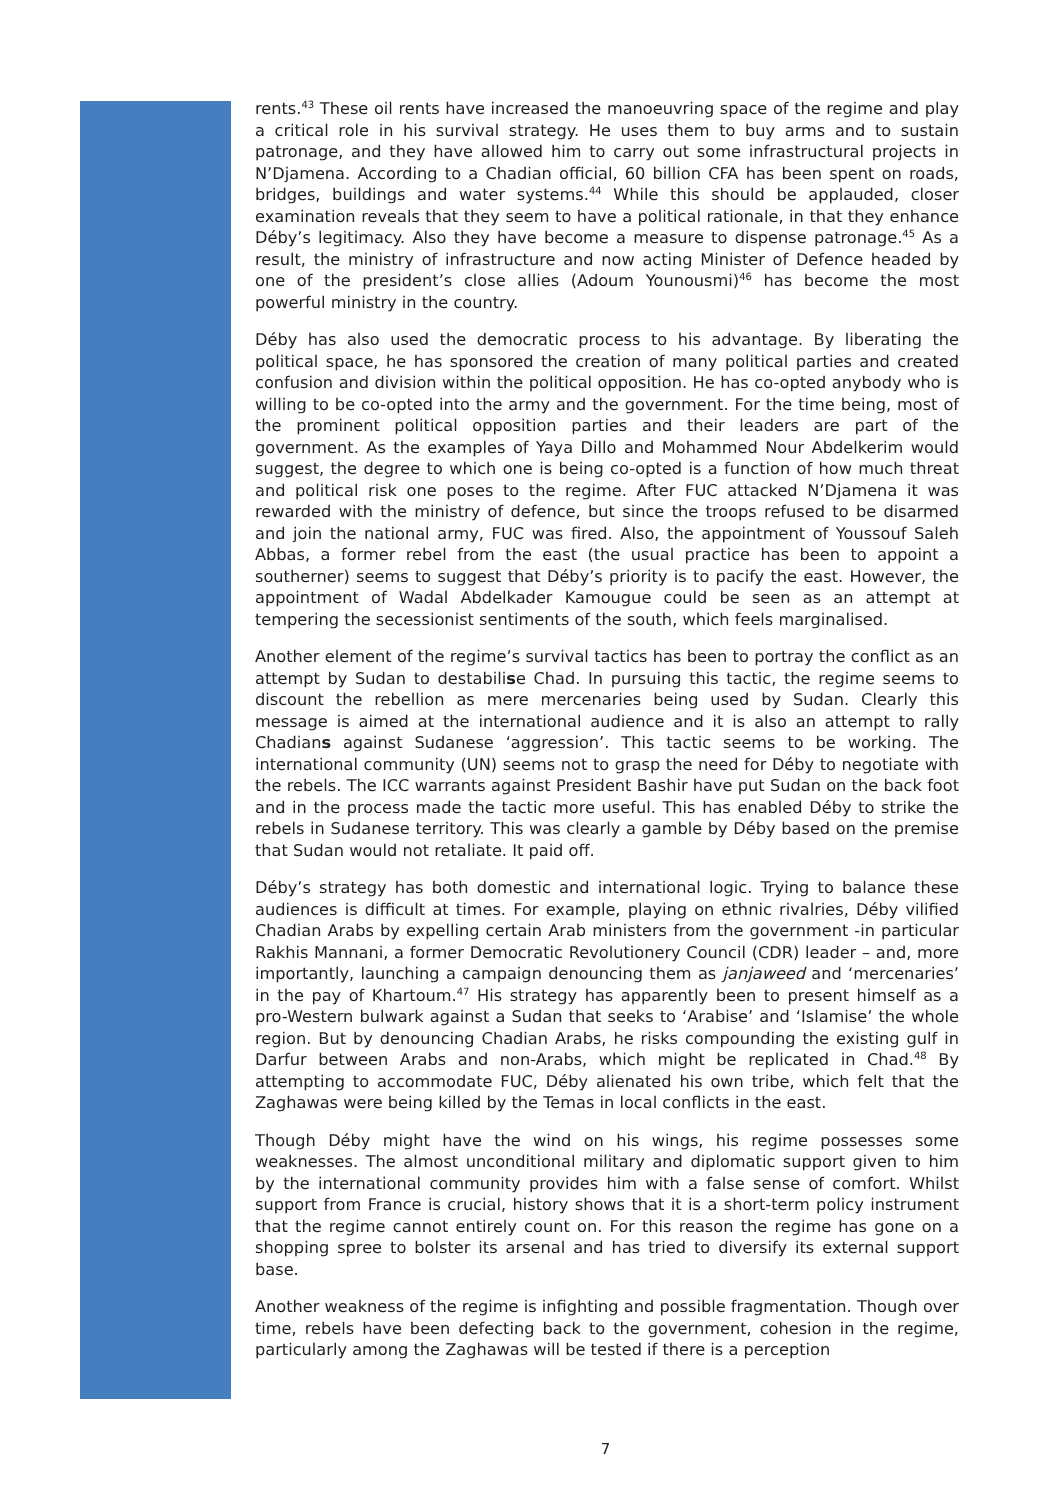rents.<sup>43</sup> These oil rents have increased the manoeuvring space of the regime and play a critical role in his survival strategy. He uses them to buy arms and to sustain patronage, and they have allowed him to carry out some infrastructural projects in N’Djamena. According to a Chadian official, 60 billion CFA has been spent on roads, bridges, buildings and water systems.<sup>44</sup> While this should be applauded, closer examination reveals that they seem to have a political rationale, in that they enhance Déby’s legitimacy. Also they have become a measure to dispense patronage.<sup>45</sup> As a result, the ministry of infrastructure and now acting Minister of Defence headed by one of the president’s close allies (Adoum Younousmi)<sup>46</sup> has become the most powerful ministry in the country.
Déby has also used the democratic process to his advantage. By liberating the political space, he has sponsored the creation of many political parties and created confusion and division within the political opposition. He has co-opted anybody who is willing to be co-opted into the army and the government. For the time being, most of the prominent political opposition parties and their leaders are part of the government. As the examples of Yaya Dillo and Mohammed Nour Abdelkerim would suggest, the degree to which one is being co-opted is a function of how much threat and political risk one poses to the regime. After FUC attacked N’Djamena it was rewarded with the ministry of defence, but since the troops refused to be disarmed and join the national army, FUC was fired. Also, the appointment of Youssouf Saleh Abbas, a former rebel from the east (the usual practice has been to appoint a southerner) seems to suggest that Déby’s priority is to pacify the east. However, the appointment of Wadal Abdelkader Kamougue could be seen as an attempt at tempering the secessionist sentiments of the south, which feels marginalised.
Another element of the regime’s survival tactics has been to portray the conflict as an attempt by Sudan to destabilise Chad. In pursuing this tactic, the regime seems to discount the rebellion as mere mercenaries being used by Sudan. Clearly this message is aimed at the international audience and it is also an attempt to rally Chadians against Sudanese ‘aggression’. This tactic seems to be working. The international community (UN) seems not to grasp the need for Déby to negotiate with the rebels. The ICC warrants against President Bashir have put Sudan on the back foot and in the process made the tactic more useful. This has enabled Déby to strike the rebels in Sudanese territory. This was clearly a gamble by Déby based on the premise that Sudan would not retaliate. It paid off.
Déby’s strategy has both domestic and international logic. Trying to balance these audiences is difficult at times. For example, playing on ethnic rivalries, Déby vilified Chadian Arabs by expelling certain Arab ministers from the government -in particular Rakhis Mannani, a former Democratic Revolutionery Council (CDR) leader – and, more importantly, launching a campaign denouncing them as janjaweed and ‘mercenaries’ in the pay of Khartoum.<sup>47</sup> His strategy has apparently been to present himself as a pro-Western bulwark against a Sudan that seeks to ‘Arabise’ and ‘Islamise’ the whole region. But by denouncing Chadian Arabs, he risks compounding the existing gulf in Darfur between Arabs and non-Arabs, which might be replicated in Chad.<sup>48</sup> By attempting to accommodate FUC, Déby alienated his own tribe, which felt that the Zaghawas were being killed by the Temas in local conflicts in the east.
Though Déby might have the wind on his wings, his regime possesses some weaknesses. The almost unconditional military and diplomatic support given to him by the international community provides him with a false sense of comfort. Whilst support from France is crucial, history shows that it is a short-term policy instrument that the regime cannot entirely count on. For this reason the regime has gone on a shopping spree to bolster its arsenal and has tried to diversify its external support base.
Another weakness of the regime is infighting and possible fragmentation. Though over time, rebels have been defecting back to the government, cohesion in the regime, particularly among the Zaghawas will be tested if there is a perception
7